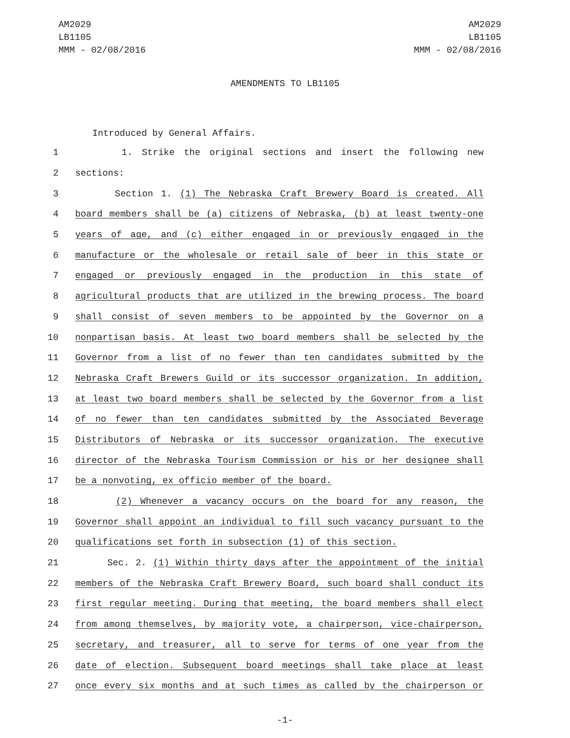AM2029
LB1105
MMM - 02/08/2016
AM2029
LB1105
MMM - 02/08/2016
AMENDMENTS TO LB1105
Introduced by General Affairs.
1 1. Strike the original sections and insert the following new
2 sections:
3 Section 1. (1) The Nebraska Craft Brewery Board is created. All
4 board members shall be (a) citizens of Nebraska, (b) at least twenty-one
5 years of age, and (c) either engaged in or previously engaged in the
6 manufacture or the wholesale or retail sale of beer in this state or
7 engaged or previously engaged in the production in this state of
8 agricultural products that are utilized in the brewing process. The board
9 shall consist of seven members to be appointed by the Governor on a
10 nonpartisan basis. At least two board members shall be selected by the
11 Governor from a list of no fewer than ten candidates submitted by the
12 Nebraska Craft Brewers Guild or its successor organization. In addition,
13 at least two board members shall be selected by the Governor from a list
14 of no fewer than ten candidates submitted by the Associated Beverage
15 Distributors of Nebraska or its successor organization. The executive
16 director of the Nebraska Tourism Commission or his or her designee shall
17 be a nonvoting, ex officio member of the board.
18 (2) Whenever a vacancy occurs on the board for any reason, the
19 Governor shall appoint an individual to fill such vacancy pursuant to the
20 qualifications set forth in subsection (1) of this section.
21 Sec. 2. (1) Within thirty days after the appointment of the initial
22 members of the Nebraska Craft Brewery Board, such board shall conduct its
23 first regular meeting. During that meeting, the board members shall elect
24 from among themselves, by majority vote, a chairperson, vice-chairperson,
25 secretary, and treasurer, all to serve for terms of one year from the
26 date of election. Subsequent board meetings shall take place at least
27 once every six months and at such times as called by the chairperson or
-1-